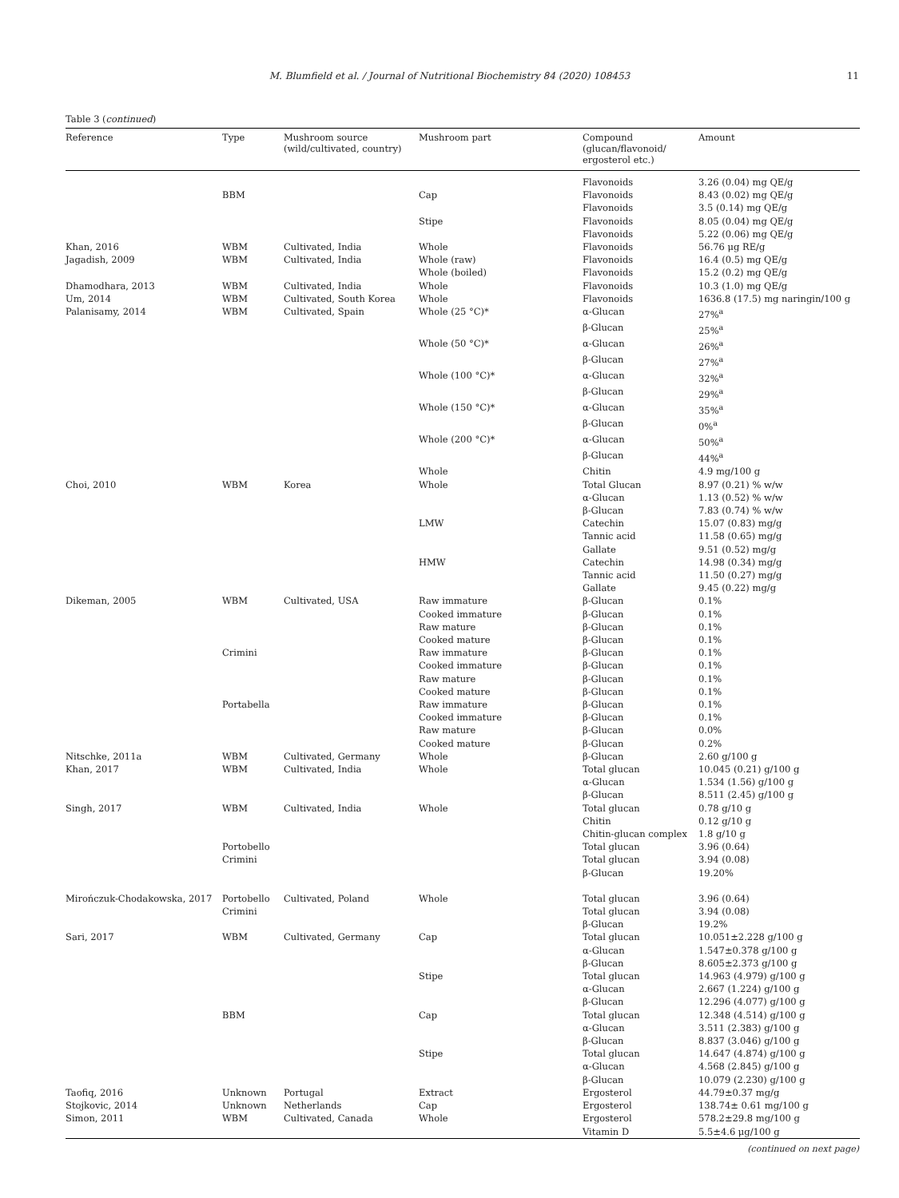M. Blumfield et al. / Journal of Nutritional Biochemistry 84 (2020) 108453 11
Table 3 (continued)
| Reference | Type | Mushroom source (wild/cultivated, country) | Mushroom part | Compound (glucan/flavonoid/ ergosterol etc.) | Amount |
| --- | --- | --- | --- | --- | --- |
| | | | | Flavonoids | 3.26 (0.04) mg QE/g |
| | BBM | | Cap | Flavonoids | 8.43 (0.02) mg QE/g |
| | | | | Flavonoids | 3.5 (0.14) mg QE/g |
| | | | Stipe | Flavonoids | 8.05 (0.04) mg QE/g |
| | | | | Flavonoids | 5.22 (0.06) mg QE/g |
| Khan, 2016 | WBM | Cultivated, India | Whole | Flavonoids | 56.76 μg RE/g |
| Jagadish, 2009 | WBM | Cultivated, India | Whole (raw) | Flavonoids | 16.4 (0.5) mg QE/g |
| | | | Whole (boiled) | Flavonoids | 15.2 (0.2) mg QE/g |
| Dhamodhara, 2013 | WBM | Cultivated, India | Whole | Flavonoids | 10.3 (1.0) mg QE/g |
| Um, 2014 | WBM | Cultivated, South Korea | Whole | Flavonoids | 1636.8 (17.5) mg naringin/100 g |
| Palanisamy, 2014 | WBM | Cultivated, Spain | Whole (25 °C)* | α-Glucan | 27%<sup>a</sup> |
| | | | | β-Glucan | 25%<sup>a</sup> |
| | | | Whole (50 °C)* | α-Glucan | 26%<sup>a</sup> |
| | | | | β-Glucan | 27%<sup>a</sup> |
| | | | Whole (100 °C)* | α-Glucan | 32%<sup>a</sup> |
| | | | | β-Glucan | 29%<sup>a</sup> |
| | | | Whole (150 °C)* | α-Glucan | 35%<sup>a</sup> |
| | | | | β-Glucan | 0%<sup>a</sup> |
| | | | Whole (200 °C)* | α-Glucan | 50%<sup>a</sup> |
| | | | | β-Glucan | 44%<sup>a</sup> |
| | | | Whole | Chitin | 4.9 mg/100 g |
| Choi, 2010 | WBM | Korea | Whole | Total Glucan | 8.97 (0.21) % w/w |
| | | | | α-Glucan | 1.13 (0.52) % w/w |
| | | | | β-Glucan | 7.83 (0.74) % w/w |
| | | | LMW | Catechin | 15.07 (0.83) mg/g |
| | | | | Tannic acid | 11.58 (0.65) mg/g |
| | | | | Gallate | 9.51 (0.52) mg/g |
| | | | HMW | Catechin | 14.98 (0.34) mg/g |
| | | | | Tannic acid | 11.50 (0.27) mg/g |
| | | | | Gallate | 9.45 (0.22) mg/g |
| Dikeman, 2005 | WBM | Cultivated, USA | Raw immature | β-Glucan | 0.1% |
| | | | Cooked immature | β-Glucan | 0.1% |
| | | | Raw mature | β-Glucan | 0.1% |
| | | | Cooked mature | β-Glucan | 0.1% |
| | Crimini | | Raw immature | β-Glucan | 0.1% |
| | | | Cooked immature | β-Glucan | 0.1% |
| | | | Raw mature | β-Glucan | 0.1% |
| | | | Cooked mature | β-Glucan | 0.1% |
| | Portabella | | Raw immature | β-Glucan | 0.1% |
| | | | Cooked immature | β-Glucan | 0.1% |
| | | | Raw mature | β-Glucan | 0.0% |
| | | | Cooked mature | β-Glucan | 0.2% |
| Nitschke, 2011a | WBM | Cultivated, Germany | Whole | β-Glucan | 2.60 g/100 g |
| Khan, 2017 | WBM | Cultivated, India | Whole | Total glucan | 10.045 (0.21) g/100 g |
| | | | | α-Glucan | 1.534 (1.56) g/100 g |
| | | | | β-Glucan | 8.511 (2.45) g/100 g |
| Singh, 2017 | WBM | Cultivated, India | Whole | Total glucan | 0.78 g/10 g |
| | | | | Chitin | 0.12 g/10 g |
| | | | | Chitin-glucan complex | 1.8 g/10 g |
| | Portobello | | | Total glucan | 3.96 (0.64) |
| | Crimini | | | Total glucan | 3.94 (0.08) |
| | | | | β-Glucan | 19.20% |
| Mirończuk-Chodakowska, 2017 | Portobello | Cultivated, Poland | Whole | Total glucan | 3.96 (0.64) |
| | Crimini | | | Total glucan | 3.94 (0.08) |
| | | | | β-Glucan | 19.2% |
| Sari, 2017 | WBM | Cultivated, Germany | Cap | Total glucan | 10.051±2.228 g/100 g |
| | | | | α-Glucan | 1.547±0.378 g/100 g |
| | | | | β-Glucan | 8.605±2.373 g/100 g |
| | | | Stipe | Total glucan | 14.963 (4.979) g/100 g |
| | | | | α-Glucan | 2.667 (1.224) g/100 g |
| | | | | β-Glucan | 12.296 (4.077) g/100 g |
| | BBM | | Cap | Total glucan | 12.348 (4.514) g/100 g |
| | | | | α-Glucan | 3.511 (2.383) g/100 g |
| | | | | β-Glucan | 8.837 (3.046) g/100 g |
| | | | Stipe | Total glucan | 14.647 (4.874) g/100 g |
| | | | | α-Glucan | 4.568 (2.845) g/100 g |
| | | | | β-Glucan | 10.079 (2.230) g/100 g |
| Taofiq, 2016 | Unknown | Portugal | Extract | Ergosterol | 44.79±0.37 mg/g |
| Stojkovic, 2014 | Unknown | Netherlands | Cap | Ergosterol | 138.74± 0.61 mg/100 g |
| Simon, 2011 | WBM | Cultivated, Canada | Whole | Ergosterol | 578.2±29.8 mg/100 g |
| | | | | Vitamin D | 5.5±4.6 μg/100 g |
(continued on next page)